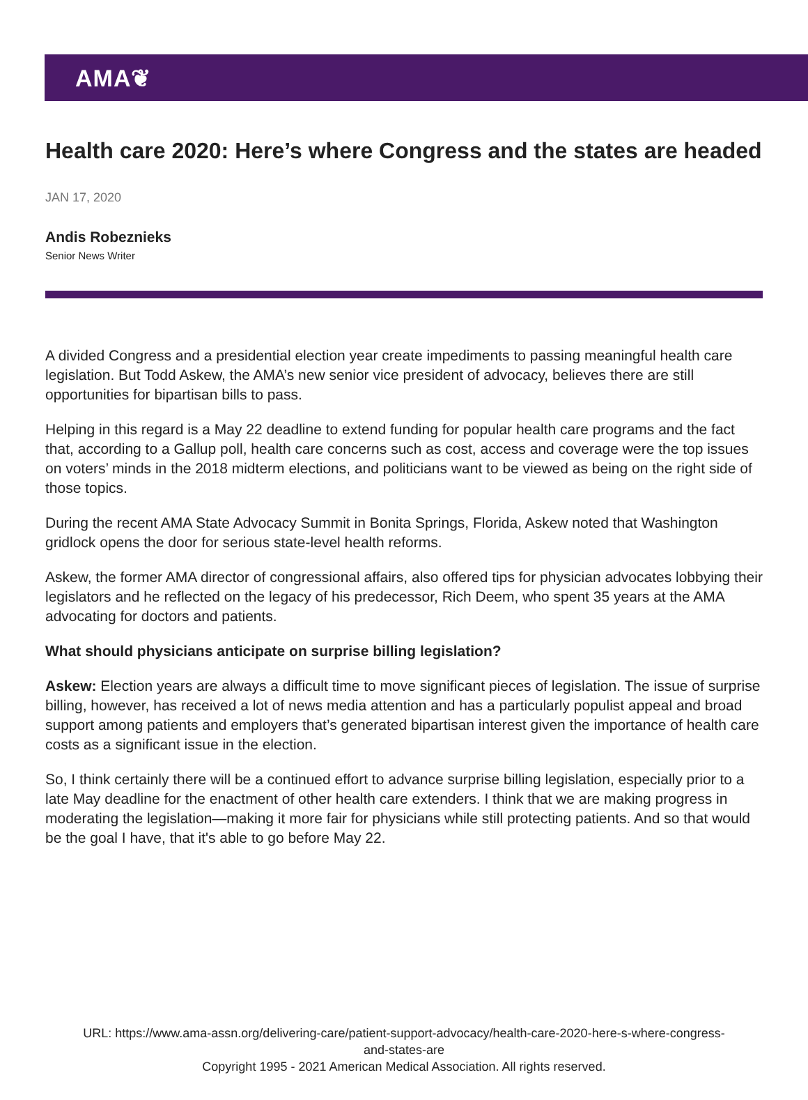AMA❦
Health care 2020: Here’s where Congress and the states are headed
JAN 17, 2020
Andis Robeznieks
Senior News Writer
A divided Congress and a presidential election year create impediments to passing meaningful health care legislation. But Todd Askew, the AMA’s new senior vice president of advocacy, believes there are still opportunities for bipartisan bills to pass.
Helping in this regard is a May 22 deadline to extend funding for popular health care programs and the fact that, according to a Gallup poll, health care concerns such as cost, access and coverage were the top issues on voters’ minds in the 2018 midterm elections, and politicians want to be viewed as being on the right side of those topics.
During the recent AMA State Advocacy Summit in Bonita Springs, Florida, Askew noted that Washington gridlock opens the door for serious state-level health reforms.
Askew, the former AMA director of congressional affairs, also offered tips for physician advocates lobbying their legislators and he reflected on the legacy of his predecessor, Rich Deem, who spent 35 years at the AMA advocating for doctors and patients.
What should physicians anticipate on surprise billing legislation?
Askew: Election years are always a difficult time to move significant pieces of legislation. The issue of surprise billing, however, has received a lot of news media attention and has a particularly populist appeal and broad support among patients and employers that’s generated bipartisan interest given the importance of health care costs as a significant issue in the election.
So, I think certainly there will be a continued effort to advance surprise billing legislation, especially prior to a late May deadline for the enactment of other health care extenders. I think that we are making progress in moderating the legislation—making it more fair for physicians while still protecting patients. And so that would be the goal I have, that it's able to go before May 22.
URL: https://www.ama-assn.org/delivering-care/patient-support-advocacy/health-care-2020-here-s-where-congress-
and-states-are
Copyright 1995 - 2021 American Medical Association. All rights reserved.